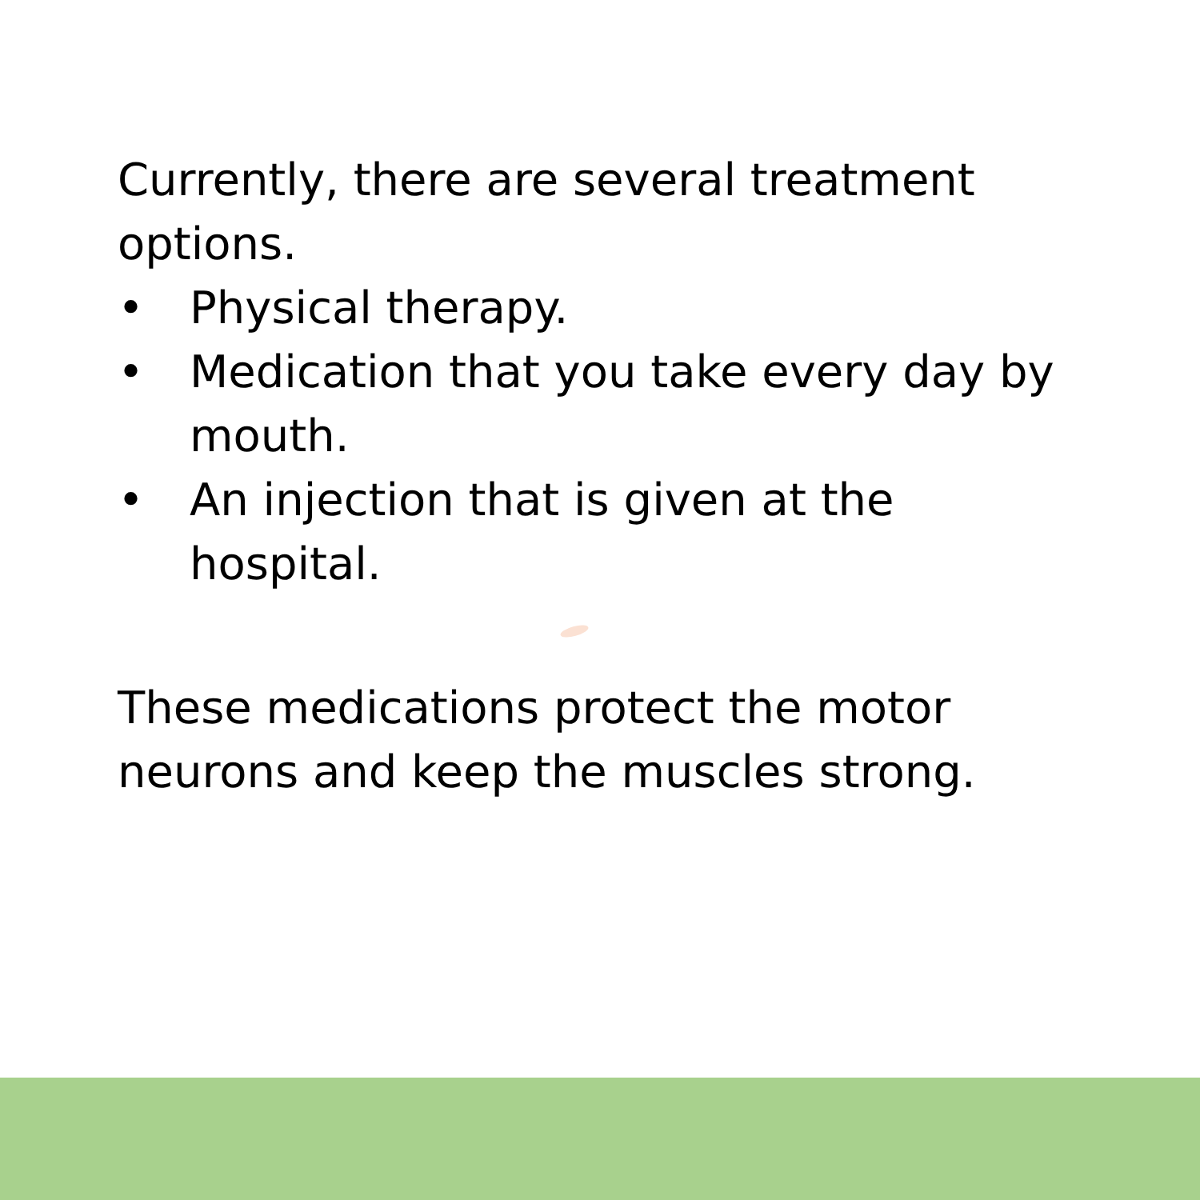Currently, there are several treatment options.
• Physical therapy.
• Medication that you take every day by mouth.
• An injection that is given at the hospital.
These medications protect the motor neurons and keep the muscles strong.